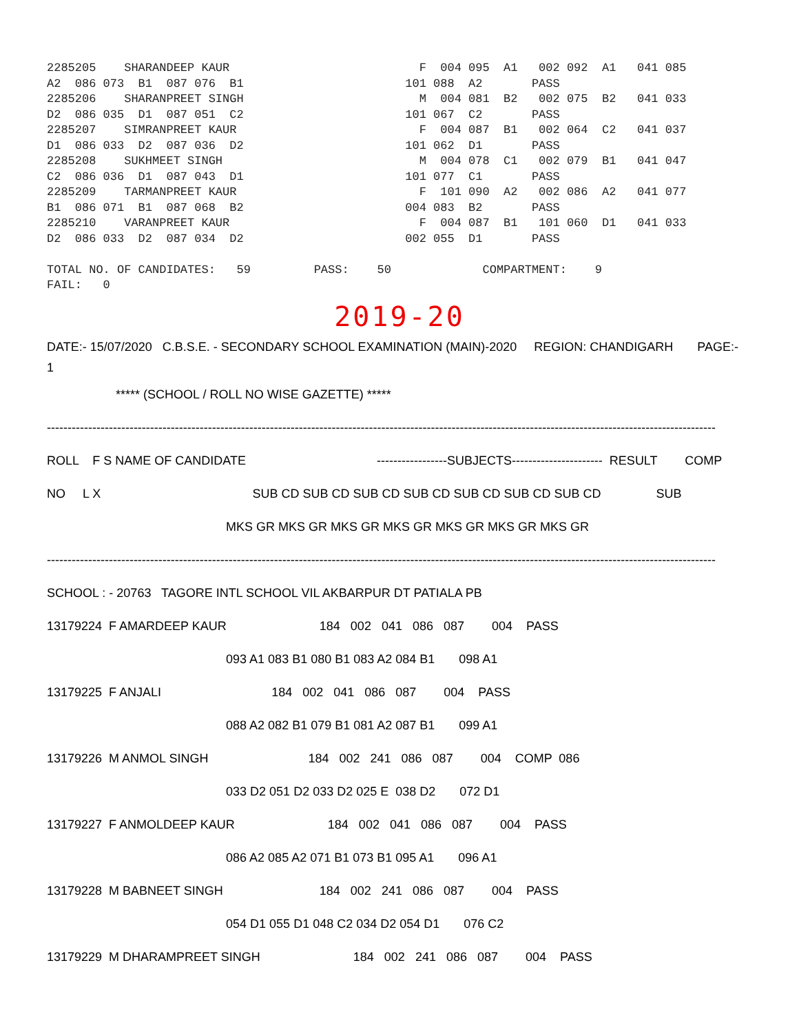2285205 SHARANDEEP KAUR F 004 095 A1 002 092 A1 041 085 A2 086 073 B1 087 076 B1 101 088 A2 PASS 2285206 SHARANPREET SINGH M 004 081 B2 002 075 B2 041 033 D2 086 035 D1 087 051 C2 101 067 C2 PASS 2285207 SIMRANPREET KAUR F 004 087 B1 002 064 C2 041 037 D1 086 033 D2 087 036 D2 101 062 D1 PASS 2285208 SUKHMEET SINGH M 004 078 C1 002 079 B1 041 047 C2 086 036 D1 087 043 D1 101 077 C1 PASS 2285209 TARMANPREET KAUR F 101 090 A2 002 086 A2 041 077 B1 086 071 B1 087 068 B2 004 083 B2 PASS 2285210 VARANPREET KAUR F 004 087 B1 101 060 D1 041 033 D2 086 033 D2 087 034 D2 002 055 D1 PASS TOTAL NO. OF CANDIDATES: 59 PASS: 50 COMPARTMENT: 9 FAIL: 0
2019-20
DATE:- 15/07/2020 C.B.S.E. - SECONDARY SCHOOL EXAMINATION (MAIN)-2020 REGION: CHANDIGARH PAGE:- 1
***** (SCHOOL / ROLL NO WISE GAZETTE) *****
------------------------------------------------------------------------------------------------------------------------------------------------------------------
ROLL F S NAME OF CANDIDATE -----------------SUBJECTS---------------------- RESULT COMP
NO L X SUB CD SUB CD SUB CD SUB CD SUB CD SUB CD SUB CD SUB
MKS GR MKS GR MKS GR MKS GR MKS GR MKS GR MKS GR
------------------------------------------------------------------------------------------------------------------------------------------------------------------
SCHOOL : - 20763 TAGORE INTL SCHOOL VIL AKBARPUR DT PATIALA PB
13179224 F AMARDEEP KAUR 184 002 041 086 087 004 PASS
093 A1 083 B1 080 B1 083 A2 084 B1 098 A1
13179225 F ANJALI 184 002 041 086 087 004 PASS
088 A2 082 B1 079 B1 081 A2 087 B1 099 A1
13179226 M ANMOL SINGH 184 002 241 086 087 004 COMP 086
033 D2 051 D2 033 D2 025 E 038 D2 072 D1
13179227 F ANMOLDEEP KAUR 184 002 041 086 087 004 PASS
086 A2 085 A2 071 B1 073 B1 095 A1 096 A1
13179228 M BABNEET SINGH 184 002 241 086 087 004 PASS
054 D1 055 D1 048 C2 034 D2 054 D1 076 C2
13179229 M DHARAMPREET SINGH 184 002 241 086 087 004 PASS